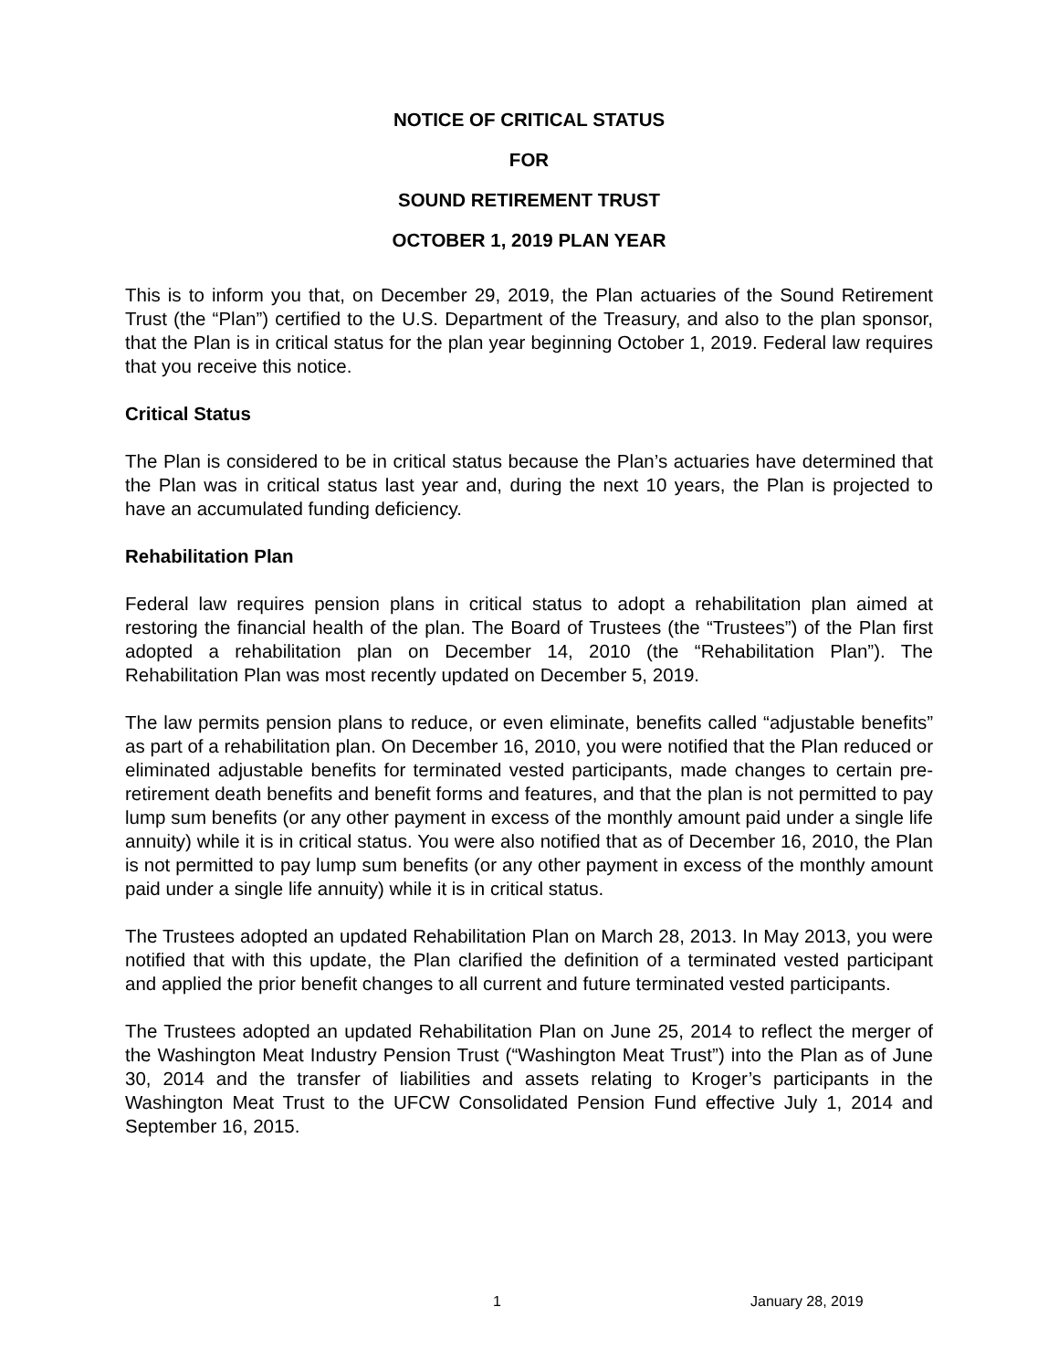NOTICE OF CRITICAL STATUS
FOR
SOUND RETIREMENT TRUST
OCTOBER 1, 2019 PLAN YEAR
This is to inform you that, on December 29, 2019, the Plan actuaries of the Sound Retirement Trust (the “Plan”) certified to the U.S. Department of the Treasury, and also to the plan sponsor, that the Plan is in critical status for the plan year beginning October 1, 2019. Federal law requires that you receive this notice.
Critical Status
The Plan is considered to be in critical status because the Plan’s actuaries have determined that the Plan was in critical status last year and, during the next 10 years, the Plan is projected to have an accumulated funding deficiency.
Rehabilitation Plan
Federal law requires pension plans in critical status to adopt a rehabilitation plan aimed at restoring the financial health of the plan. The Board of Trustees (the “Trustees”) of the Plan first adopted a rehabilitation plan on December 14, 2010 (the “Rehabilitation Plan”). The Rehabilitation Plan was most recently updated on December 5, 2019.
The law permits pension plans to reduce, or even eliminate, benefits called “adjustable benefits” as part of a rehabilitation plan. On December 16, 2010, you were notified that the Plan reduced or eliminated adjustable benefits for terminated vested participants, made changes to certain pre-retirement death benefits and benefit forms and features, and that the plan is not permitted to pay lump sum benefits (or any other payment in excess of the monthly amount paid under a single life annuity) while it is in critical status. You were also notified that as of December 16, 2010, the Plan is not permitted to pay lump sum benefits (or any other payment in excess of the monthly amount paid under a single life annuity) while it is in critical status.
The Trustees adopted an updated Rehabilitation Plan on March 28, 2013. In May 2013, you were notified that with this update, the Plan clarified the definition of a terminated vested participant and applied the prior benefit changes to all current and future terminated vested participants.
The Trustees adopted an updated Rehabilitation Plan on June 25, 2014 to reflect the merger of the Washington Meat Industry Pension Trust (“Washington Meat Trust”) into the Plan as of June 30, 2014 and the transfer of liabilities and assets relating to Kroger’s participants in the Washington Meat Trust to the UFCW Consolidated Pension Fund effective July 1, 2014 and September 16, 2015.
1 January 28, 2019